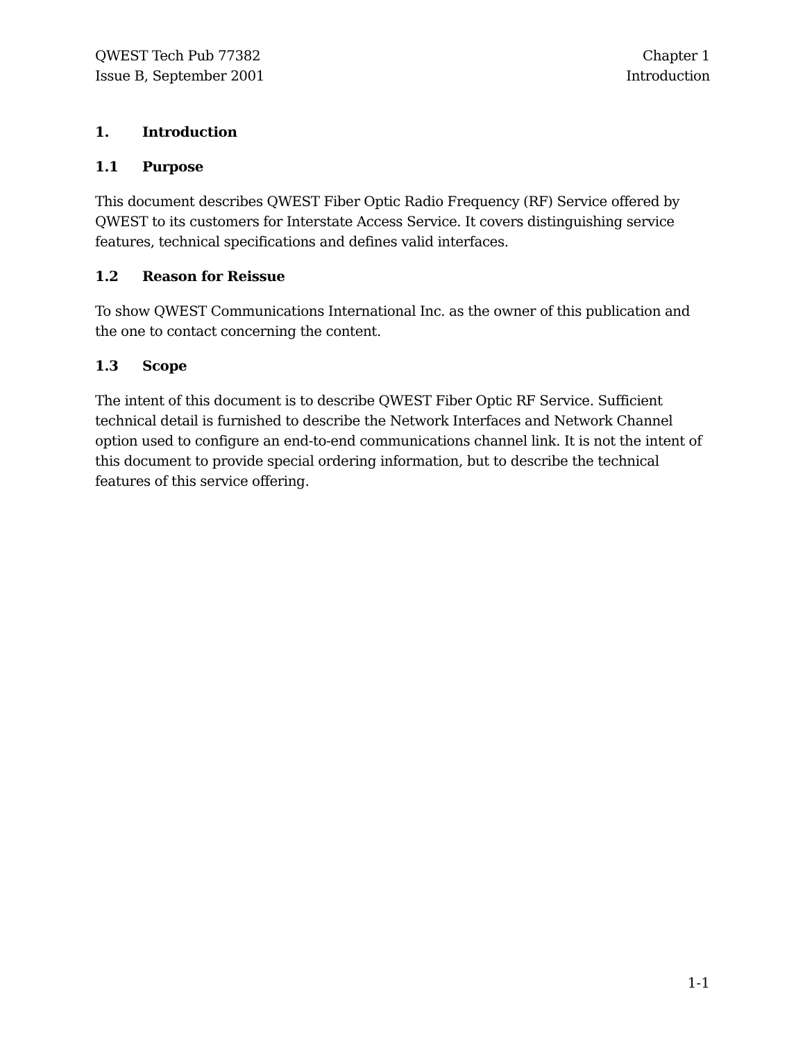QWEST Tech Pub 77382
Issue B, September 2001
Chapter 1
Introduction
1. Introduction
1.1 Purpose
This document describes QWEST Fiber Optic Radio Frequency (RF) Service offered by QWEST to its customers for Interstate Access Service. It covers distinguishing service features, technical specifications and defines valid interfaces.
1.2 Reason for Reissue
To show QWEST Communications International Inc. as the owner of this publication and the one to contact concerning the content.
1.3 Scope
The intent of this document is to describe QWEST Fiber Optic RF Service. Sufficient technical detail is furnished to describe the Network Interfaces and Network Channel option used to configure an end-to-end communications channel link. It is not the intent of this document to provide special ordering information, but to describe the technical features of this service offering.
1-1